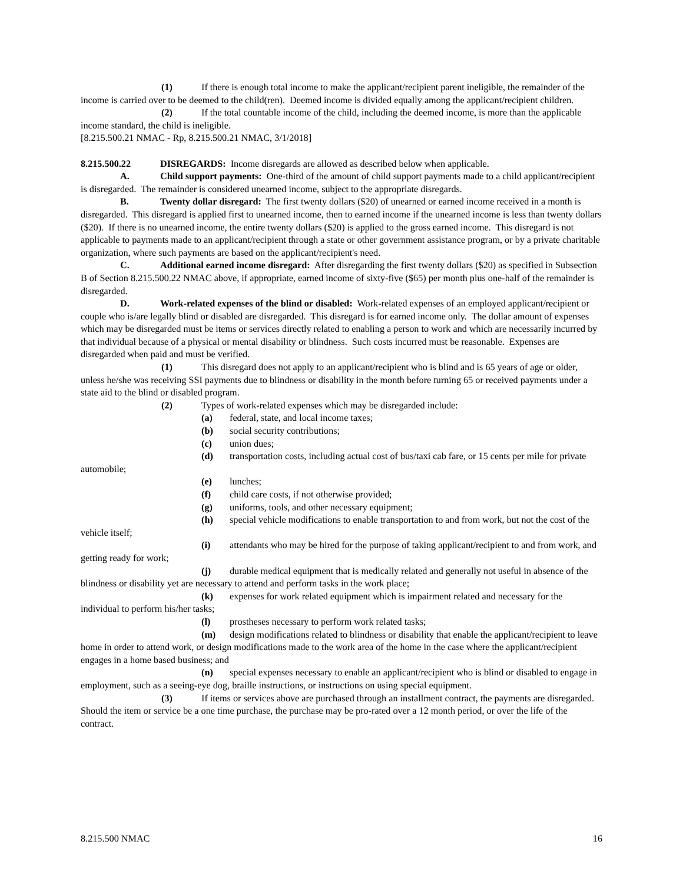(1) If there is enough total income to make the applicant/recipient parent ineligible, the remainder of the income is carried over to be deemed to the child(ren). Deemed income is divided equally among the applicant/recipient children.
(2) If the total countable income of the child, including the deemed income, is more than the applicable income standard, the child is ineligible.
[8.215.500.21 NMAC - Rp, 8.215.500.21 NMAC, 3/1/2018]
8.215.500.22 DISREGARDS: Income disregards are allowed as described below when applicable.
A. Child support payments: One-third of the amount of child support payments made to a child applicant/recipient is disregarded. The remainder is considered unearned income, subject to the appropriate disregards.
B. Twenty dollar disregard: The first twenty dollars ($20) of unearned or earned income received in a month is disregarded. This disregard is applied first to unearned income, then to earned income if the unearned income is less than twenty dollars ($20). If there is no unearned income, the entire twenty dollars ($20) is applied to the gross earned income. This disregard is not applicable to payments made to an applicant/recipient through a state or other government assistance program, or by a private charitable organization, where such payments are based on the applicant/recipient's need.
C. Additional earned income disregard: After disregarding the first twenty dollars ($20) as specified in Subsection B of Section 8.215.500.22 NMAC above, if appropriate, earned income of sixty-five ($65) per month plus one-half of the remainder is disregarded.
D. Work-related expenses of the blind or disabled: Work-related expenses of an employed applicant/recipient or couple who is/are legally blind or disabled are disregarded. This disregard is for earned income only. The dollar amount of expenses which may be disregarded must be items or services directly related to enabling a person to work and which are necessarily incurred by that individual because of a physical or mental disability or blindness. Such costs incurred must be reasonable. Expenses are disregarded when paid and must be verified.
(1) This disregard does not apply to an applicant/recipient who is blind and is 65 years of age or older, unless he/she was receiving SSI payments due to blindness or disability in the month before turning 65 or received payments under a state aid to the blind or disabled program.
(2) Types of work-related expenses which may be disregarded include:
(a) federal, state, and local income taxes;
(b) social security contributions;
(c) union dues;
(d) transportation costs, including actual cost of bus/taxi cab fare, or 15 cents per mile for private automobile;
(e) lunches;
(f) child care costs, if not otherwise provided;
(g) uniforms, tools, and other necessary equipment;
(h) special vehicle modifications to enable transportation to and from work, but not the cost of the vehicle itself;
(i) attendants who may be hired for the purpose of taking applicant/recipient to and from work, and getting ready for work;
(j) durable medical equipment that is medically related and generally not useful in absence of the blindness or disability yet are necessary to attend and perform tasks in the work place;
(k) expenses for work related equipment which is impairment related and necessary for the individual to perform his/her tasks;
(l) prostheses necessary to perform work related tasks;
(m) design modifications related to blindness or disability that enable the applicant/recipient to leave home in order to attend work, or design modifications made to the work area of the home in the case where the applicant/recipient engages in a home based business; and
(n) special expenses necessary to enable an applicant/recipient who is blind or disabled to engage in employment, such as a seeing-eye dog, braille instructions, or instructions on using special equipment.
(3) If items or services above are purchased through an installment contract, the payments are disregarded. Should the item or service be a one time purchase, the purchase may be pro-rated over a 12 month period, or over the life of the contract.
8.215.500 NMAC 16